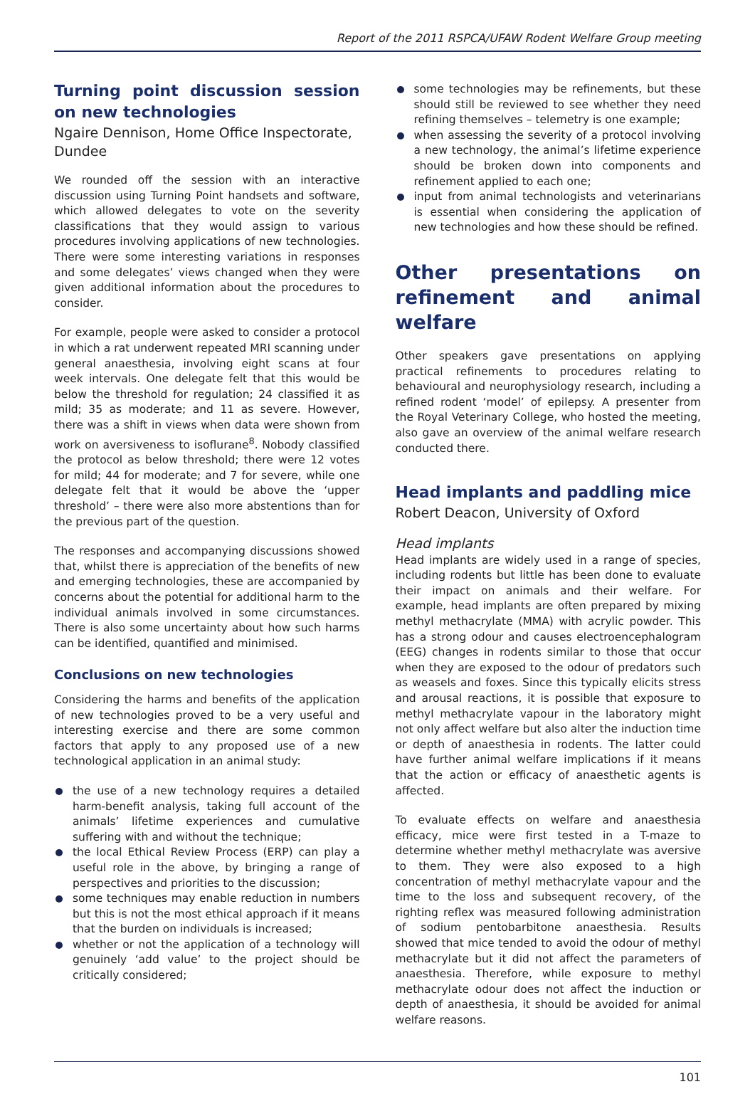Report of the 2011 RSPCA/UFAW Rodent Welfare Group meeting
Turning point discussion session on new technologies
Ngaire Dennison, Home Office Inspectorate, Dundee
We rounded off the session with an interactive discussion using Turning Point handsets and software, which allowed delegates to vote on the severity classifications that they would assign to various procedures involving applications of new technologies. There were some interesting variations in responses and some delegates’ views changed when they were given additional information about the procedures to consider.
For example, people were asked to consider a protocol in which a rat underwent repeated MRI scanning under general anaesthesia, involving eight scans at four week intervals. One delegate felt that this would be below the threshold for regulation; 24 classified it as mild; 35 as moderate; and 11 as severe. However, there was a shift in views when data were shown from work on aversiveness to isoflurane<sup>8</sup>. Nobody classified the protocol as below threshold; there were 12 votes for mild; 44 for moderate; and 7 for severe, while one delegate felt that it would be above the ‘upper threshold’ – there were also more abstentions than for the previous part of the question.
The responses and accompanying discussions showed that, whilst there is appreciation of the benefits of new and emerging technologies, these are accompanied by concerns about the potential for additional harm to the individual animals involved in some circumstances. There is also some uncertainty about how such harms can be identified, quantified and minimised.
Conclusions on new technologies
Considering the harms and benefits of the application of new technologies proved to be a very useful and interesting exercise and there are some common factors that apply to any proposed use of a new technological application in an animal study:
the use of a new technology requires a detailed harm-benefit analysis, taking full account of the animals’ lifetime experiences and cumulative suffering with and without the technique;
the local Ethical Review Process (ERP) can play a useful role in the above, by bringing a range of perspectives and priorities to the discussion;
some techniques may enable reduction in numbers but this is not the most ethical approach if it means that the burden on individuals is increased;
whether or not the application of a technology will genuinely ‘add value’ to the project should be critically considered;
some technologies may be refinements, but these should still be reviewed to see whether they need refining themselves – telemetry is one example;
when assessing the severity of a protocol involving a new technology, the animal’s lifetime experience should be broken down into components and refinement applied to each one;
input from animal technologists and veterinarians is essential when considering the application of new technologies and how these should be refined.
Other presentations on refinement and animal welfare
Other speakers gave presentations on applying practical refinements to procedures relating to behavioural and neurophysiology research, including a refined rodent ‘model’ of epilepsy. A presenter from the Royal Veterinary College, who hosted the meeting, also gave an overview of the animal welfare research conducted there.
Head implants and paddling mice
Robert Deacon, University of Oxford
Head implants
Head implants are widely used in a range of species, including rodents but little has been done to evaluate their impact on animals and their welfare. For example, head implants are often prepared by mixing methyl methacrylate (MMA) with acrylic powder. This has a strong odour and causes electroencephalogram (EEG) changes in rodents similar to those that occur when they are exposed to the odour of predators such as weasels and foxes. Since this typically elicits stress and arousal reactions, it is possible that exposure to methyl methacrylate vapour in the laboratory might not only affect welfare but also alter the induction time or depth of anaesthesia in rodents. The latter could have further animal welfare implications if it means that the action or efficacy of anaesthetic agents is affected.
To evaluate effects on welfare and anaesthesia efficacy, mice were first tested in a T-maze to determine whether methyl methacrylate was aversive to them. They were also exposed to a high concentration of methyl methacrylate vapour and the time to the loss and subsequent recovery, of the righting reflex was measured following administration of sodium pentobarbitone anaesthesia. Results showed that mice tended to avoid the odour of methyl methacrylate but it did not affect the parameters of anaesthesia. Therefore, while exposure to methyl methacrylate odour does not affect the induction or depth of anaesthesia, it should be avoided for animal welfare reasons.
101